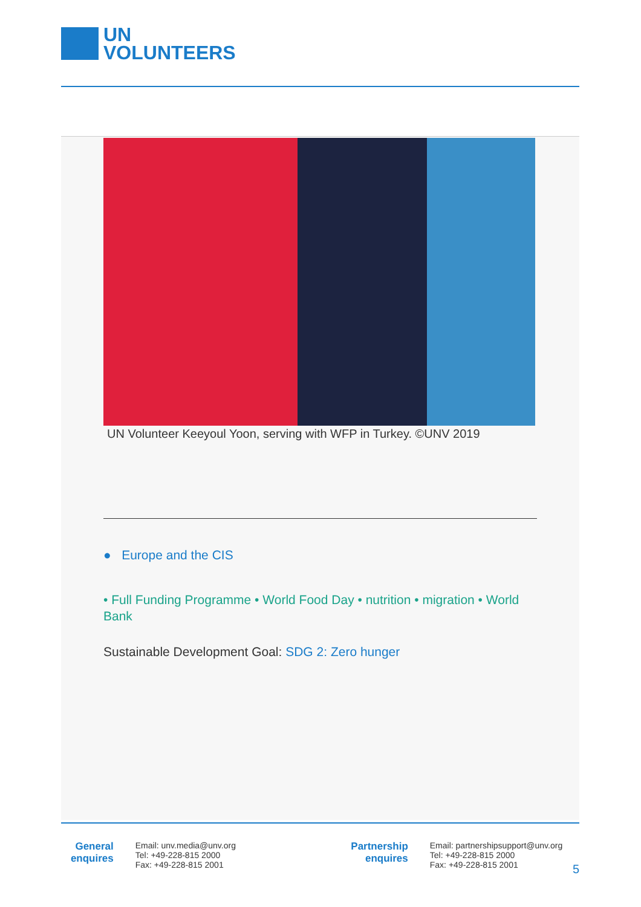UN
VOLUNTEERS
UN Volunteer Keeyoul Yoon, serving with WFP in Turkey. ©UNV 2019
● Europe and the CIS
• Full Funding Programme • World Food Day • nutrition • migration • World Bank
Sustainable Development Goal: SDG 2: Zero hunger
General
enquires
Email: unv.media@unv.org
Tel: +49-228-815 2000
Fax: +49-228-815 2001
Partnership
enquires
Email: partnershipsupport@unv.org
Tel: +49-228-815 2000
Fax: +49-228-815 2001
5